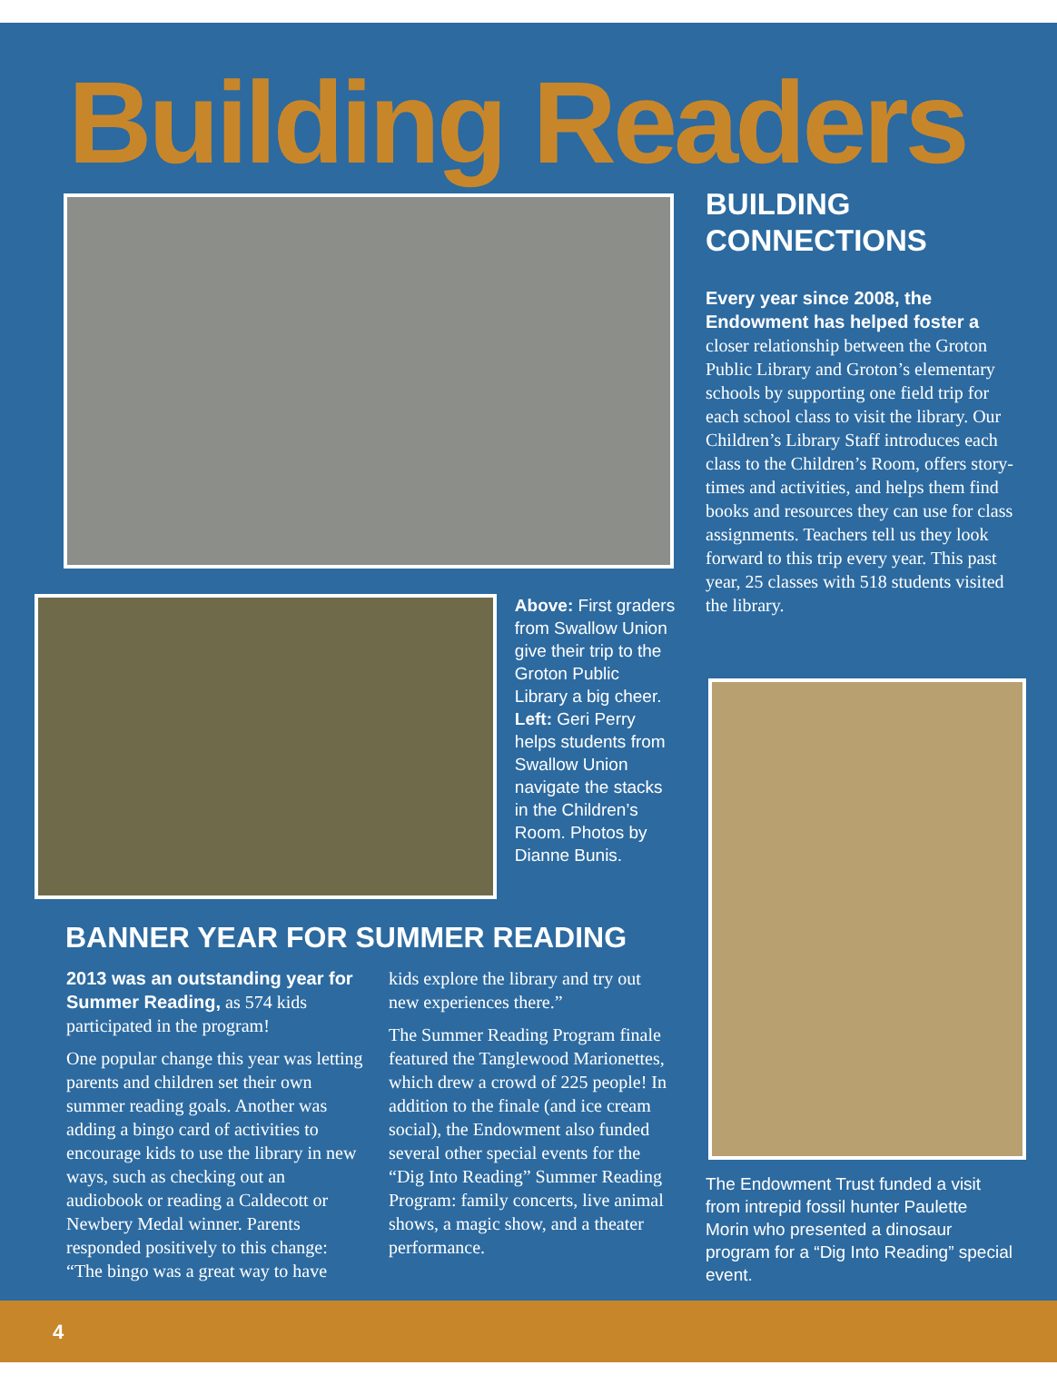Building Readers
Above: First graders from Swallow Union give their trip to the Groton Public Library a big cheer. Left: Geri Perry helps students from Swallow Union navigate the stacks in the Children’s Room. Photos by Dianne Bunis.
BANNER YEAR FOR SUMMER READING
2013 was an outstanding year for Summer Reading, as 574 kids participated in the program!
One popular change this year was letting parents and children set their own summer reading goals. Another was adding a bingo card of activities to encourage kids to use the library in new ways, such as checking out an audiobook or reading a Caldecott or Newbery Medal winner. Parents responded positively to this change: “The bingo was a great way to have
kids explore the library and try out new experiences there.”
The Summer Reading Program finale featured the Tanglewood Marionettes, which drew a crowd of 225 people! In addition to the finale (and ice cream social), the Endowment also funded several other special events for the “Dig Into Reading” Summer Reading Program: family concerts, live animal shows, a magic show, and a theater performance.
BUILDING CONNECTIONS
Every year since 2008, the Endowment has helped foster a closer relationship between the Groton Public Library and Groton’s elementary schools by supporting one field trip for each school class to visit the library. Our Children’s Library Staff introduces each class to the Children’s Room, offers story-times and activities, and helps them find books and resources they can use for class assignments. Teachers tell us they look forward to this trip every year. This past year, 25 classes with 518 students visited the library.
The Endowment Trust funded a visit from intrepid fossil hunter Paulette Morin who presented a dinosaur program for a “Dig Into Reading” special event.
4